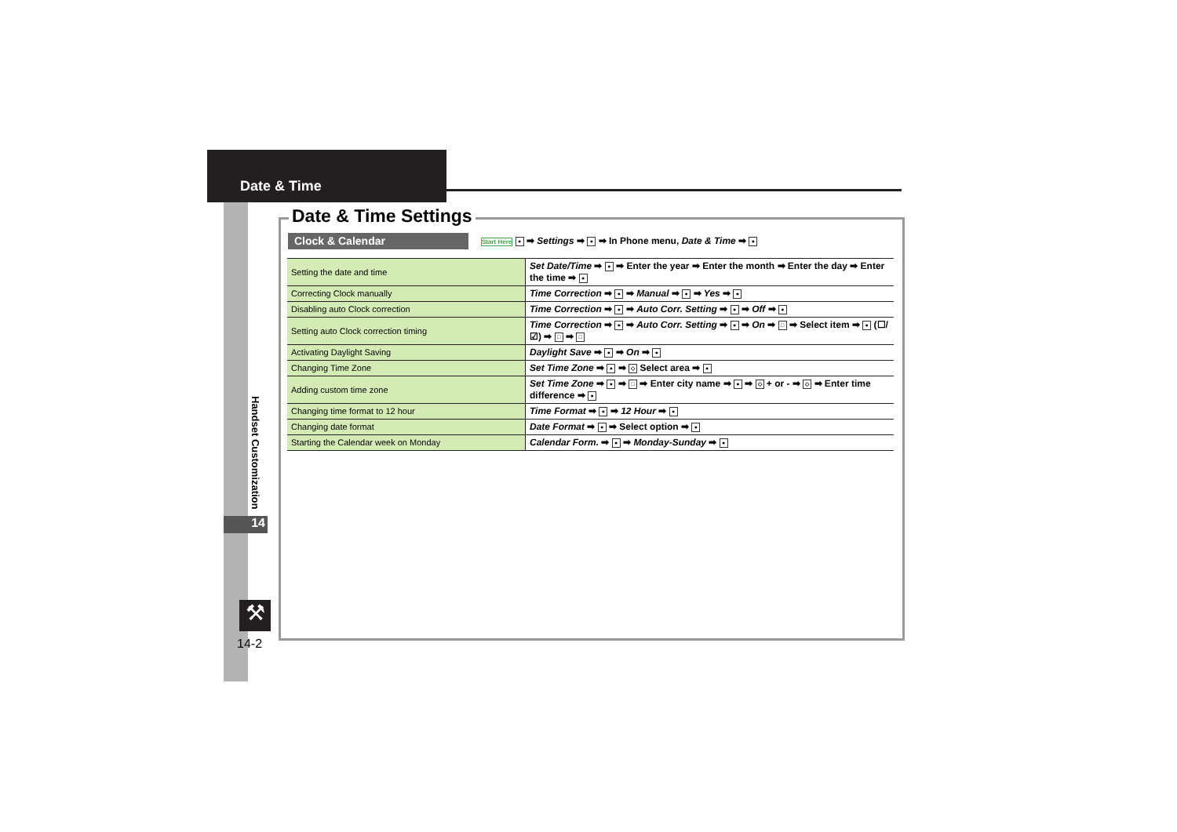Date & Time
Handset Customization
14
⚒
14-2
Date & Time Settings
Clock & Calendar
Start Here ● ➡ Settings ➡ ● ➡ In Phone menu, Date & Time ➡ ●
| Setting the date and time | Set Date/Time ➡ ● ➡ Enter the year ➡ Enter the month ➡ Enter the day ➡ Enter the time ➡ ● |
| Correcting Clock manually | Time Correction ➡ ● ➡ Manual ➡ ● ➡ Yes ➡ ● |
| Disabling auto Clock correction | Time Correction ➡ ● ➡ Auto Corr. Setting ➡ ● ➡ Off ➡ ● |
| Setting auto Clock correction timing | Time Correction ➡ ● ➡ Auto Corr. Setting ➡ ● ➡ On ➡ □ ➡ Select item ➡ ● (☐/☑) ➡ □ ➡ □ |
| Activating Daylight Saving | Daylight Save ➡ ● ➡ On ➡ ● |
| Changing Time Zone | Set Time Zone ➡ ● ➡ ◇ Select area ➡ ● |
| Adding custom time zone | Set Time Zone ➡ ● ➡ □ ➡ Enter city name ➡ ● ➡ ◇ + or - ➡ ◇ ➡ Enter time difference ➡ ● |
| Changing time format to 12 hour | Time Format ➡ ● ➡ 12 Hour ➡ ● |
| Changing date format | Date Format ➡ ● ➡ Select option ➡ ● |
| Starting the Calendar week on Monday | Calendar Form. ➡ ● ➡ Monday-Sunday ➡ ● |